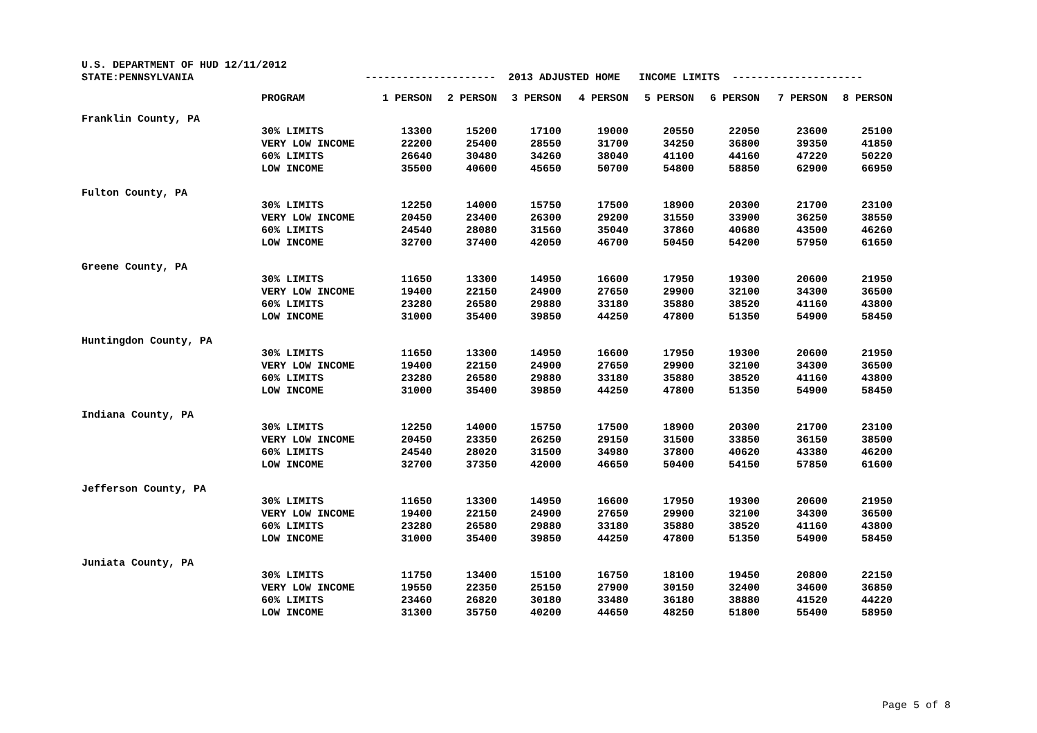U.S. DEPARTMENT OF HUD 12/11/2012
| STATE:PENNSYLVANIA | | --------------------- 2013 ADJUSTED HOME INCOME LIMITS --------------------- | | | | | | | |
| | PROGRAM | 1 PERSON | 2 PERSON | 3 PERSON | 4 PERSON | 5 PERSON | 6 PERSON | 7 PERSON | 8 PERSON |
| Franklin County, PA | | | | | | | | | |
| | 30% LIMITS | 13300 | 15200 | 17100 | 19000 | 20550 | 22050 | 23600 | 25100 |
| | VERY LOW INCOME | 22200 | 25400 | 28550 | 31700 | 34250 | 36800 | 39350 | 41850 |
| | 60% LIMITS | 26640 | 30480 | 34260 | 38040 | 41100 | 44160 | 47220 | 50220 |
| | LOW INCOME | 35500 | 40600 | 45650 | 50700 | 54800 | 58850 | 62900 | 66950 |
| Fulton County, PA | | | | | | | | | |
| | 30% LIMITS | 12250 | 14000 | 15750 | 17500 | 18900 | 20300 | 21700 | 23100 |
| | VERY LOW INCOME | 20450 | 23400 | 26300 | 29200 | 31550 | 33900 | 36250 | 38550 |
| | 60% LIMITS | 24540 | 28080 | 31560 | 35040 | 37860 | 40680 | 43500 | 46260 |
| | LOW INCOME | 32700 | 37400 | 42050 | 46700 | 50450 | 54200 | 57950 | 61650 |
| Greene County, PA | | | | | | | | | |
| | 30% LIMITS | 11650 | 13300 | 14950 | 16600 | 17950 | 19300 | 20600 | 21950 |
| | VERY LOW INCOME | 19400 | 22150 | 24900 | 27650 | 29900 | 32100 | 34300 | 36500 |
| | 60% LIMITS | 23280 | 26580 | 29880 | 33180 | 35880 | 38520 | 41160 | 43800 |
| | LOW INCOME | 31000 | 35400 | 39850 | 44250 | 47800 | 51350 | 54900 | 58450 |
| Huntingdon County, PA | | | | | | | | | |
| | 30% LIMITS | 11650 | 13300 | 14950 | 16600 | 17950 | 19300 | 20600 | 21950 |
| | VERY LOW INCOME | 19400 | 22150 | 24900 | 27650 | 29900 | 32100 | 34300 | 36500 |
| | 60% LIMITS | 23280 | 26580 | 29880 | 33180 | 35880 | 38520 | 41160 | 43800 |
| | LOW INCOME | 31000 | 35400 | 39850 | 44250 | 47800 | 51350 | 54900 | 58450 |
| Indiana County, PA | | | | | | | | | |
| | 30% LIMITS | 12250 | 14000 | 15750 | 17500 | 18900 | 20300 | 21700 | 23100 |
| | VERY LOW INCOME | 20450 | 23350 | 26250 | 29150 | 31500 | 33850 | 36150 | 38500 |
| | 60% LIMITS | 24540 | 28020 | 31500 | 34980 | 37800 | 40620 | 43380 | 46200 |
| | LOW INCOME | 32700 | 37350 | 42000 | 46650 | 50400 | 54150 | 57850 | 61600 |
| Jefferson County, PA | | | | | | | | | |
| | 30% LIMITS | 11650 | 13300 | 14950 | 16600 | 17950 | 19300 | 20600 | 21950 |
| | VERY LOW INCOME | 19400 | 22150 | 24900 | 27650 | 29900 | 32100 | 34300 | 36500 |
| | 60% LIMITS | 23280 | 26580 | 29880 | 33180 | 35880 | 38520 | 41160 | 43800 |
| | LOW INCOME | 31000 | 35400 | 39850 | 44250 | 47800 | 51350 | 54900 | 58450 |
| Juniata County, PA | | | | | | | | | |
| | 30% LIMITS | 11750 | 13400 | 15100 | 16750 | 18100 | 19450 | 20800 | 22150 |
| | VERY LOW INCOME | 19550 | 22350 | 25150 | 27900 | 30150 | 32400 | 34600 | 36850 |
| | 60% LIMITS | 23460 | 26820 | 30180 | 33480 | 36180 | 38880 | 41520 | 44220 |
| | LOW INCOME | 31300 | 35750 | 40200 | 44650 | 48250 | 51800 | 55400 | 58950 |
Page 5 of 8